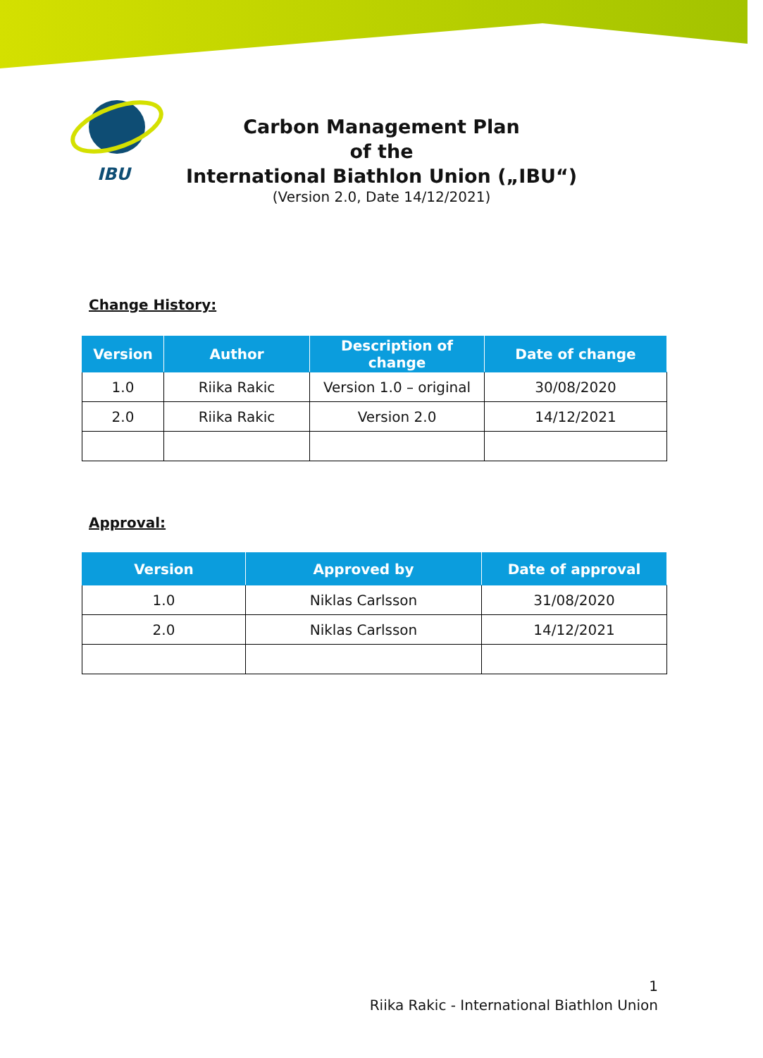IBU
Carbon Management Plan
of the
International Biathlon Union („IBU“)
(Version 2.0, Date 14/12/2021)
Change History:
| Version | Author | Description of change | Date of change |
| --- | --- | --- | --- |
| 1.0 | Riika Rakic | Version 1.0 – original | 30/08/2020 |
| 2.0 | Riika Rakic | Version 2.0 | 14/12/2021 |
Approval:
| Version | Approved by | Date of approval |
| --- | --- | --- |
| 1.0 | Niklas Carlsson | 31/08/2020 |
| 2.0 | Niklas Carlsson | 14/12/2021 |
1
Riika Rakic - International Biathlon Union